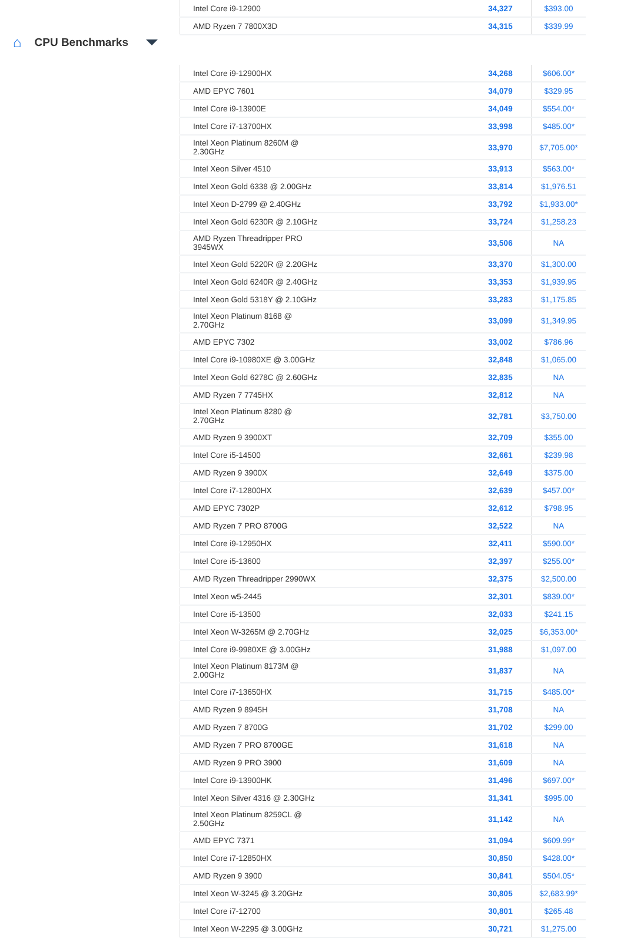⌂ CPU Benchmarks
| Intel Core i9-12900 | 34,327 | $393.00 |
| AMD Ryzen 7 7800X3D | 34,315 | $339.99 |
| Intel Core i9-12900HX | 34,268 | $606.00* |
| AMD EPYC 7601 | 34,079 | $329.95 |
| Intel Core i9-13900E | 34,049 | $554.00* |
| Intel Core i7-13700HX | 33,998 | $485.00* |
| Intel Xeon Platinum 8260M @ 2.30GHz | 33,970 | $7,705.00* |
| Intel Xeon Silver 4510 | 33,913 | $563.00* |
| Intel Xeon Gold 6338 @ 2.00GHz | 33,814 | $1,976.51 |
| Intel Xeon D-2799 @ 2.40GHz | 33,792 | $1,933.00* |
| Intel Xeon Gold 6230R @ 2.10GHz | 33,724 | $1,258.23 |
| AMD Ryzen Threadripper PRO 3945WX | 33,506 | NA |
| Intel Xeon Gold 5220R @ 2.20GHz | 33,370 | $1,300.00 |
| Intel Xeon Gold 6240R @ 2.40GHz | 33,353 | $1,939.95 |
| Intel Xeon Gold 5318Y @ 2.10GHz | 33,283 | $1,175.85 |
| Intel Xeon Platinum 8168 @ 2.70GHz | 33,099 | $1,349.95 |
| AMD EPYC 7302 | 33,002 | $786.96 |
| Intel Core i9-10980XE @ 3.00GHz | 32,848 | $1,065.00 |
| Intel Xeon Gold 6278C @ 2.60GHz | 32,835 | NA |
| AMD Ryzen 7 7745HX | 32,812 | NA |
| Intel Xeon Platinum 8280 @ 2.70GHz | 32,781 | $3,750.00 |
| AMD Ryzen 9 3900XT | 32,709 | $355.00 |
| Intel Core i5-14500 | 32,661 | $239.98 |
| AMD Ryzen 9 3900X | 32,649 | $375.00 |
| Intel Core i7-12800HX | 32,639 | $457.00* |
| AMD EPYC 7302P | 32,612 | $798.95 |
| AMD Ryzen 7 PRO 8700G | 32,522 | NA |
| Intel Core i9-12950HX | 32,411 | $590.00* |
| Intel Core i5-13600 | 32,397 | $255.00* |
| AMD Ryzen Threadripper 2990WX | 32,375 | $2,500.00 |
| Intel Xeon w5-2445 | 32,301 | $839.00* |
| Intel Core i5-13500 | 32,033 | $241.15 |
| Intel Xeon W-3265M @ 2.70GHz | 32,025 | $6,353.00* |
| Intel Core i9-9980XE @ 3.00GHz | 31,988 | $1,097.00 |
| Intel Xeon Platinum 8173M @ 2.00GHz | 31,837 | NA |
| Intel Core i7-13650HX | 31,715 | $485.00* |
| AMD Ryzen 9 8945H | 31,708 | NA |
| AMD Ryzen 7 8700G | 31,702 | $299.00 |
| AMD Ryzen 7 PRO 8700GE | 31,618 | NA |
| AMD Ryzen 9 PRO 3900 | 31,609 | NA |
| Intel Core i9-13900HK | 31,496 | $697.00* |
| Intel Xeon Silver 4316 @ 2.30GHz | 31,341 | $995.00 |
| Intel Xeon Platinum 8259CL @ 2.50GHz | 31,142 | NA |
| AMD EPYC 7371 | 31,094 | $609.99* |
| Intel Core i7-12850HX | 30,850 | $428.00* |
| AMD Ryzen 9 3900 | 30,841 | $504.05* |
| Intel Xeon W-3245 @ 3.20GHz | 30,805 | $2,683.99* |
| Intel Core i7-12700 | 30,801 | $265.48 |
| Intel Xeon W-2295 @ 3.00GHz | 30,721 | $1,275.00 |